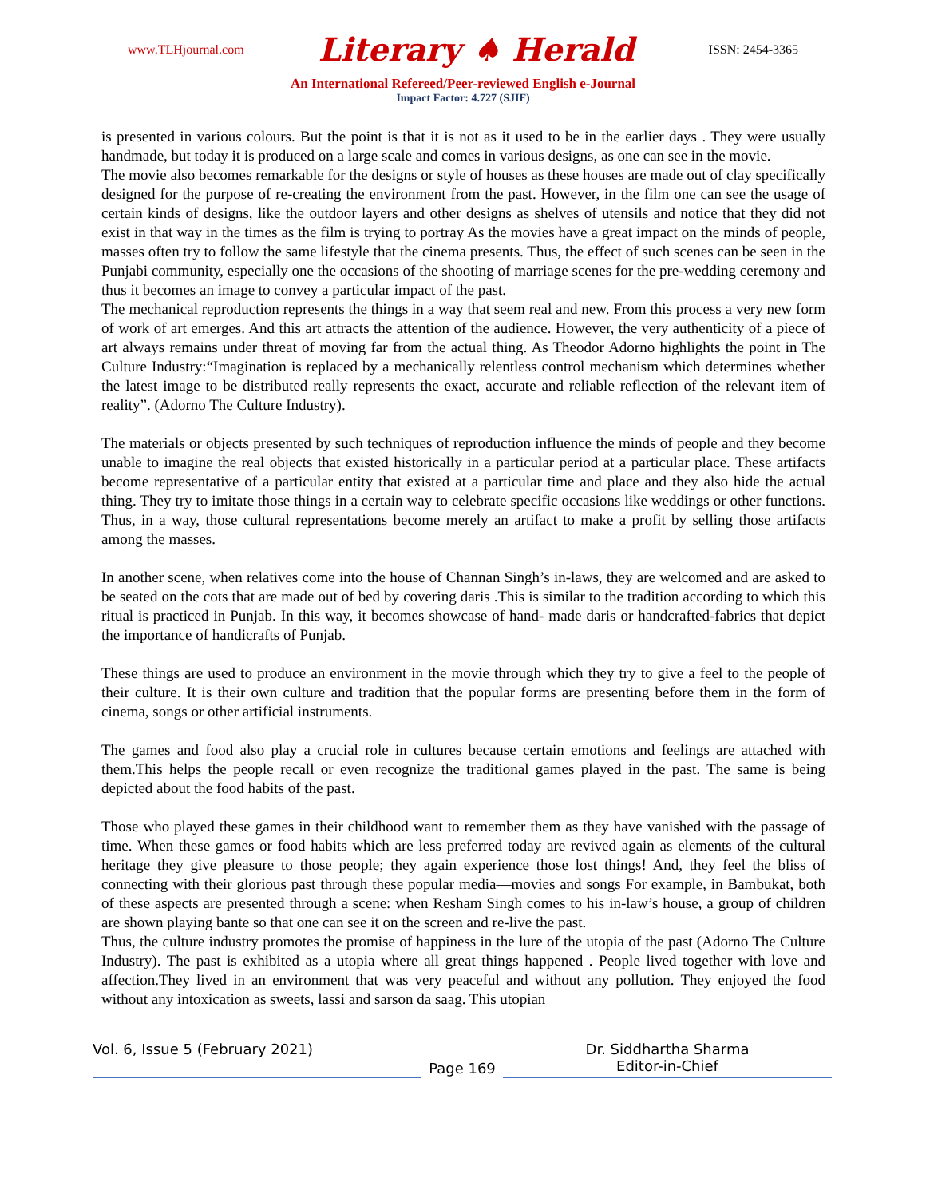www.TLHjournal.com Literary ♠ Herald ISSN: 2454-3365
An International Refereed/Peer-reviewed English e-Journal
Impact Factor: 4.727 (SJIF)
is presented in various colours. But the point is that it is not as it used to be in the earlier days . They were usually handmade, but today it is produced on a large scale and comes in various designs, as one can see in the movie.
The movie also becomes remarkable for the designs or style of houses as these houses are made out of clay specifically designed for the purpose of re-creating the environment from the past. However, in the film one can see the usage of certain kinds of designs, like the outdoor layers and other designs as shelves of utensils and notice that they did not exist in that way in the times as the film is trying to portray As the movies have a great impact on the minds of people, masses often try to follow the same lifestyle that the cinema presents. Thus, the effect of such scenes can be seen in the Punjabi community, especially one the occasions of the shooting of marriage scenes for the pre-wedding ceremony and thus it becomes an image to convey a particular impact of the past.
The mechanical reproduction represents the things in a way that seem real and new. From this process a very new form of work of art emerges. And this art attracts the attention of the audience. However, the very authenticity of a piece of art always remains under threat of moving far from the actual thing. As Theodor Adorno highlights the point in The Culture Industry:“Imagination is replaced by a mechanically relentless control mechanism which determines whether the latest image to be distributed really represents the exact, accurate and reliable reflection of the relevant item of reality”. (Adorno The Culture Industry).
The materials or objects presented by such techniques of reproduction influence the minds of people and they become unable to imagine the real objects that existed historically in a particular period at a particular place. These artifacts become representative of a particular entity that existed at a particular time and place and they also hide the actual thing. They try to imitate those things in a certain way to celebrate specific occasions like weddings or other functions. Thus, in a way, those cultural representations become merely an artifact to make a profit by selling those artifacts among the masses.
In another scene, when relatives come into the house of Channan Singh’s in-laws, they are welcomed and are asked to be seated on the cots that are made out of bed by covering daris .This is similar to the tradition according to which this ritual is practiced in Punjab. In this way, it becomes showcase of hand- made daris or handcrafted-fabrics that depict the importance of handicrafts of Punjab.
These things are used to produce an environment in the movie through which they try to give a feel to the people of their culture. It is their own culture and tradition that the popular forms are presenting before them in the form of cinema, songs or other artificial instruments.
The games and food also play a crucial role in cultures because certain emotions and feelings are attached with them.This helps the people recall or even recognize the traditional games played in the past. The same is being depicted about the food habits of the past.
Those who played these games in their childhood want to remember them as they have vanished with the passage of time. When these games or food habits which are less preferred today are revived again as elements of the cultural heritage they give pleasure to those people; they again experience those lost things! And, they feel the bliss of connecting with their glorious past through these popular media—movies and songs For example, in Bambukat, both of these aspects are presented through a scene: when Resham Singh comes to his in-law’s house, a group of children are shown playing bante so that one can see it on the screen and re-live the past.
Thus, the culture industry promotes the promise of happiness in the lure of the utopia of the past (Adorno The Culture Industry). The past is exhibited as a utopia where all great things happened . People lived together with love and affection.They lived in an environment that was very peaceful and without any pollution. They enjoyed the food without any intoxication as sweets, lassi and sarson da saag. This utopian
Vol. 6, Issue 5 (February 2021)
Page 169
Dr. Siddhartha Sharma
Editor-in-Chief